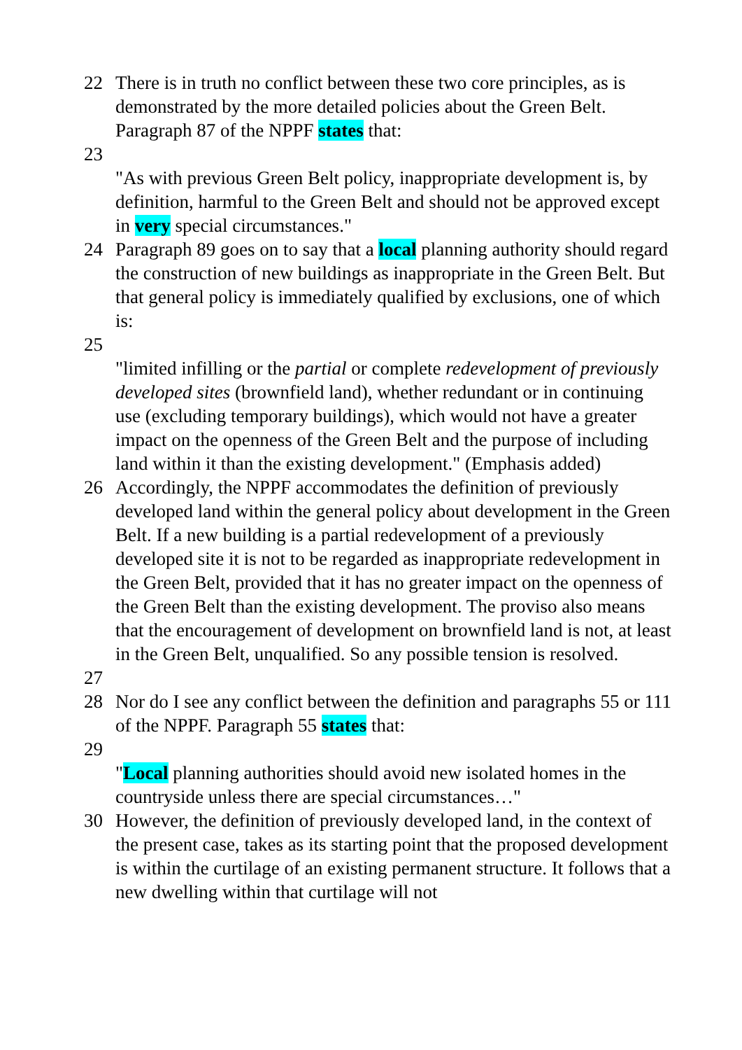22 There is in truth no conflict between these two core principles, as is demonstrated by the more detailed policies about the Green Belt. Paragraph 87 of the NPPF states that:
23
"As with previous Green Belt policy, inappropriate development is, by definition, harmful to the Green Belt and should not be approved except in very special circumstances."
24 Paragraph 89 goes on to say that a local planning authority should regard the construction of new buildings as inappropriate in the Green Belt. But that general policy is immediately qualified by exclusions, one of which is:
25
"limited infilling or the partial or complete redevelopment of previously developed sites (brownfield land), whether redundant or in continuing use (excluding temporary buildings), which would not have a greater impact on the openness of the Green Belt and the purpose of including land within it than the existing development." (Emphasis added)
26 Accordingly, the NPPF accommodates the definition of previously developed land within the general policy about development in the Green Belt. If a new building is a partial redevelopment of a previously developed site it is not to be regarded as inappropriate redevelopment in the Green Belt, provided that it has no greater impact on the openness of the Green Belt than the existing development. The proviso also means that the encouragement of development on brownfield land is not, at least in the Green Belt, unqualified. So any possible tension is resolved.
27
28 Nor do I see any conflict between the definition and paragraphs 55 or 111 of the NPPF. Paragraph 55 states that:
29
"Local planning authorities should avoid new isolated homes in the countryside unless there are special circumstances…"
30 However, the definition of previously developed land, in the context of the present case, takes as its starting point that the proposed development is within the curtilage of an existing permanent structure. It follows that a new dwelling within that curtilage will not